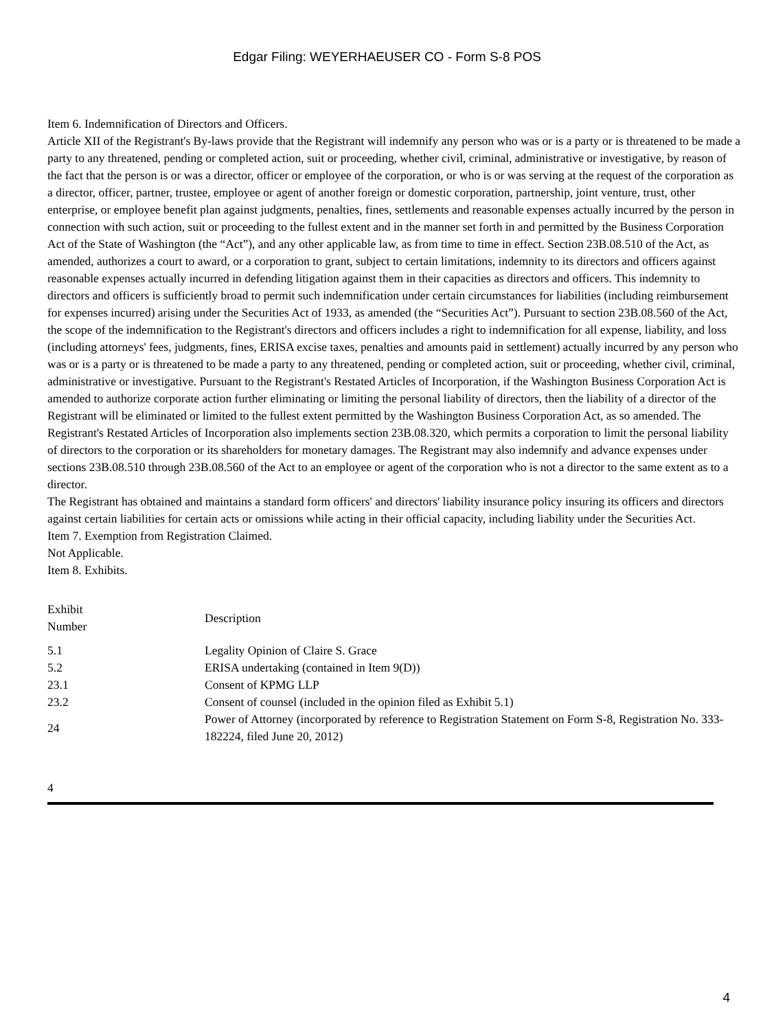Edgar Filing: WEYERHAEUSER CO - Form S-8 POS
Item 6. Indemnification of Directors and Officers.
Article XII of the Registrant's By-laws provide that the Registrant will indemnify any person who was or is a party or is threatened to be made a party to any threatened, pending or completed action, suit or proceeding, whether civil, criminal, administrative or investigative, by reason of the fact that the person is or was a director, officer or employee of the corporation, or who is or was serving at the request of the corporation as a director, officer, partner, trustee, employee or agent of another foreign or domestic corporation, partnership, joint venture, trust, other enterprise, or employee benefit plan against judgments, penalties, fines, settlements and reasonable expenses actually incurred by the person in connection with such action, suit or proceeding to the fullest extent and in the manner set forth in and permitted by the Business Corporation Act of the State of Washington (the “Act”), and any other applicable law, as from time to time in effect. Section 23B.08.510 of the Act, as amended, authorizes a court to award, or a corporation to grant, subject to certain limitations, indemnity to its directors and officers against reasonable expenses actually incurred in defending litigation against them in their capacities as directors and officers. This indemnity to directors and officers is sufficiently broad to permit such indemnification under certain circumstances for liabilities (including reimbursement for expenses incurred) arising under the Securities Act of 1933, as amended (the “Securities Act”). Pursuant to section 23B.08.560 of the Act, the scope of the indemnification to the Registrant's directors and officers includes a right to indemnification for all expense, liability, and loss (including attorneys' fees, judgments, fines, ERISA excise taxes, penalties and amounts paid in settlement) actually incurred by any person who was or is a party or is threatened to be made a party to any threatened, pending or completed action, suit or proceeding, whether civil, criminal, administrative or investigative. Pursuant to the Registrant's Restated Articles of Incorporation, if the Washington Business Corporation Act is amended to authorize corporate action further eliminating or limiting the personal liability of directors, then the liability of a director of the Registrant will be eliminated or limited to the fullest extent permitted by the Washington Business Corporation Act, as so amended. The Registrant's Restated Articles of Incorporation also implements section 23B.08.320, which permits a corporation to limit the personal liability of directors to the corporation or its shareholders for monetary damages. The Registrant may also indemnify and advance expenses under sections 23B.08.510 through 23B.08.560 of the Act to an employee or agent of the corporation who is not a director to the same extent as to a director.
The Registrant has obtained and maintains a standard form officers' and directors' liability insurance policy insuring its officers and directors against certain liabilities for certain acts or omissions while acting in their official capacity, including liability under the Securities Act.
Item 7. Exemption from Registration Claimed.
Not Applicable.
Item 8. Exhibits.
| Exhibit Number | Description |
| 5.1 | Legality Opinion of Claire S. Grace |
| 5.2 | ERISA undertaking (contained in Item 9(D)) |
| 23.1 | Consent of KPMG LLP |
| 23.2 | Consent of counsel (included in the opinion filed as Exhibit 5.1) |
| 24 | Power of Attorney (incorporated by reference to Registration Statement on Form S-8, Registration No. 333-182224, filed June 20, 2012) |
4
4